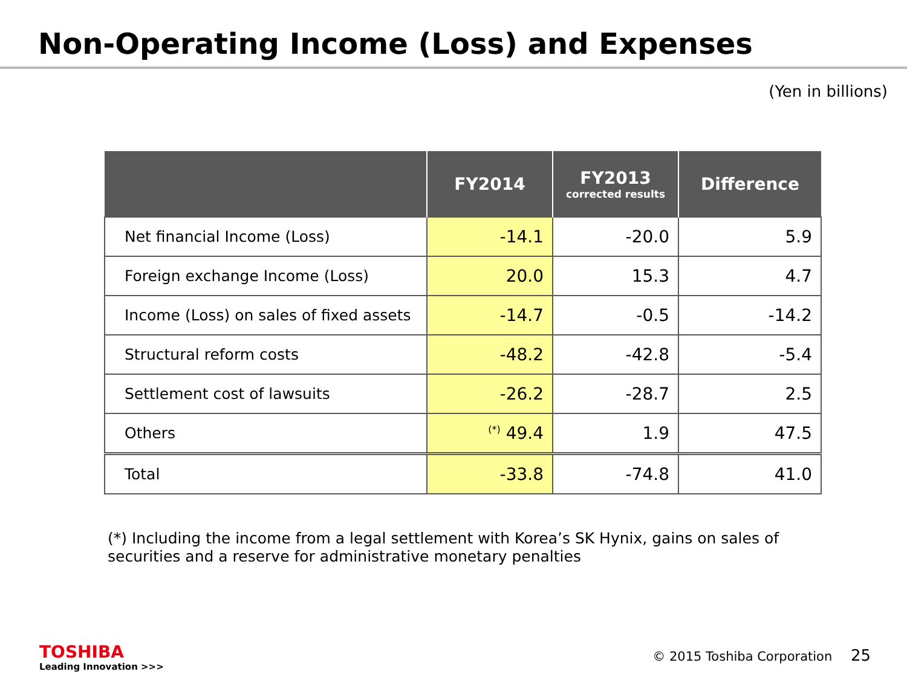Non-Operating Income (Loss) and Expenses
(Yen in billions)
| | FY2014 | FY2013 corrected results | Difference |
| --- | --- | --- | --- |
| Net financial Income (Loss) | -14.1 | -20.0 | 5.9 |
| Foreign exchange Income (Loss) | 20.0 | 15.3 | 4.7 |
| Income (Loss) on sales of fixed assets | -14.7 | -0.5 | -14.2 |
| Structural reform costs | -48.2 | -42.8 | -5.4 |
| Settlement cost of lawsuits | -26.2 | -28.7 | 2.5 |
| Others | <sup>(*)</sup> 49.4 | 1.9 | 47.5 |
| Total | -33.8 | -74.8 | 41.0 |
(*) Including the income from a legal settlement with Korea’s SK Hynix, gains on sales of
securities and a reserve for administrative monetary penalties
TOSHIBA
Leading Innovation >>>
© 2015 Toshiba Corporation 25